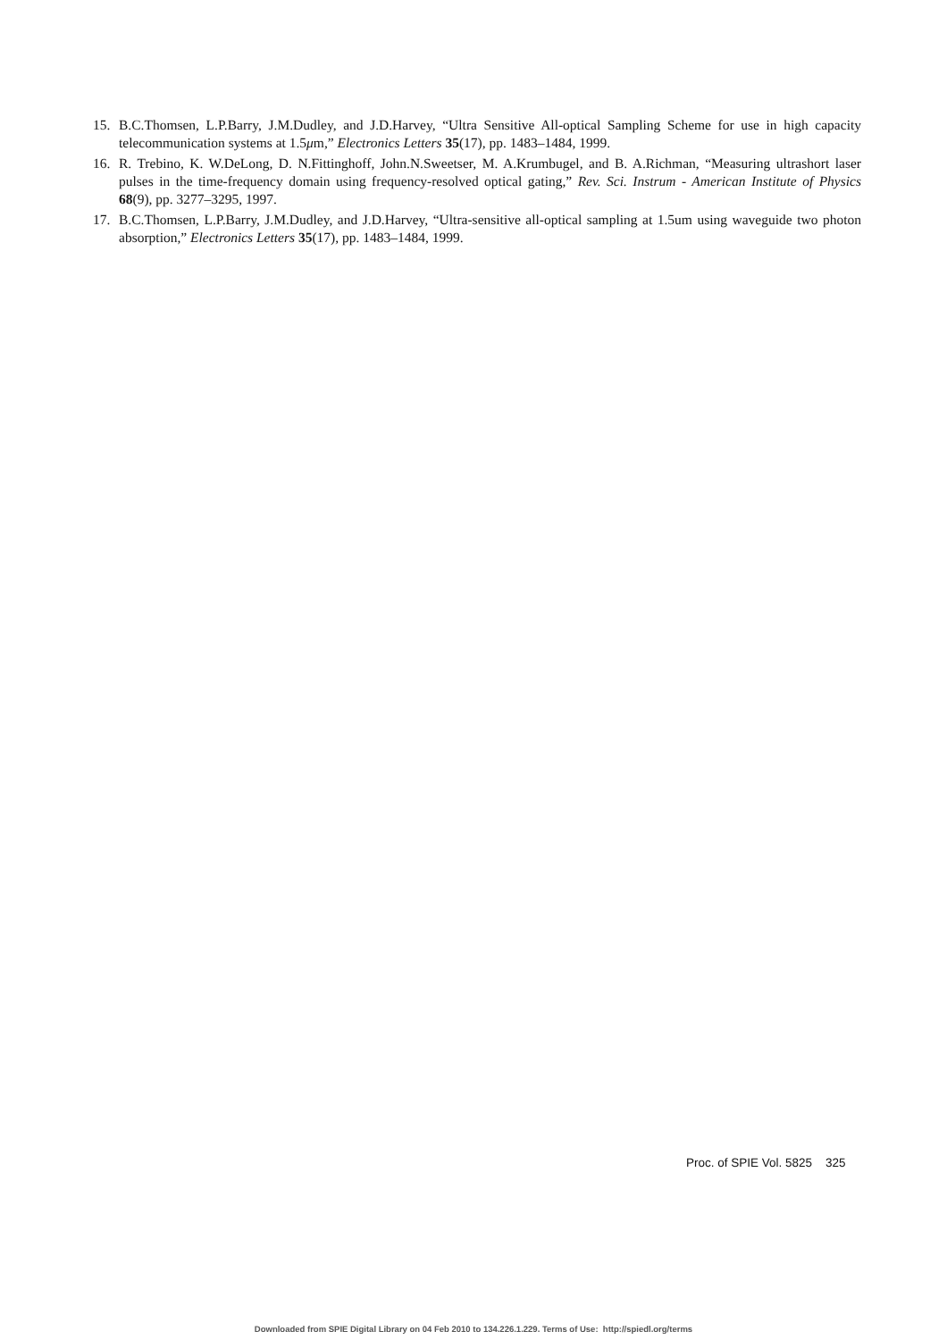15. B.C.Thomsen, L.P.Barry, J.M.Dudley, and J.D.Harvey, “Ultra Sensitive All-optical Sampling Scheme for use in high capacity telecommunication systems at 1.5μm,” Electronics Letters 35(17), pp. 1483–1484, 1999.
16. R. Trebino, K. W.DeLong, D. N.Fittinghoff, John.N.Sweetser, M. A.Krumbugel, and B. A.Richman, “Measuring ultrashort laser pulses in the time-frequency domain using frequency-resolved optical gating,” Rev. Sci. Instrum - American Institute of Physics 68(9), pp. 3277–3295, 1997.
17. B.C.Thomsen, L.P.Barry, J.M.Dudley, and J.D.Harvey, “Ultra-sensitive all-optical sampling at 1.5um using waveguide two photon absorption,” Electronics Letters 35(17), pp. 1483–1484, 1999.
Proc. of SPIE Vol. 5825 325
Downloaded from SPIE Digital Library on 04 Feb 2010 to 134.226.1.229. Terms of Use: http://spiedl.org/terms